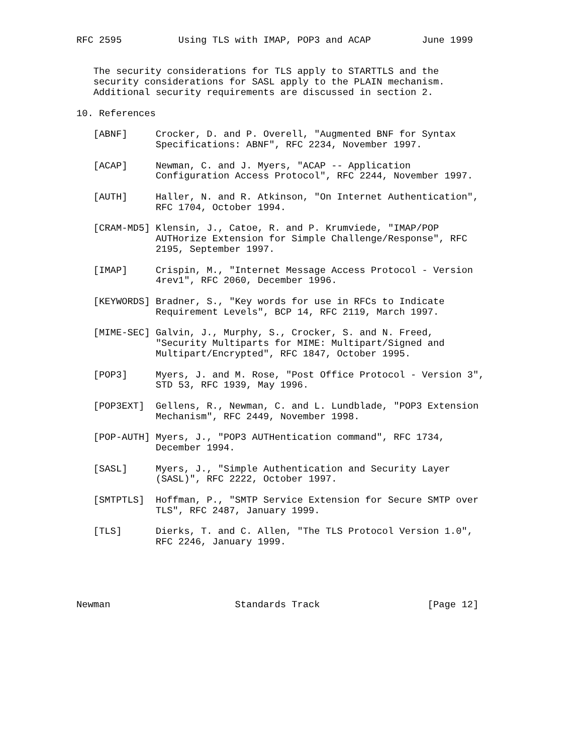RFC 2595          Using TLS with IMAP, POP3 and ACAP         June 1999


   The security considerations for TLS apply to STARTTLS and the
   security considerations for SASL apply to the PLAIN mechanism.
   Additional security requirements are discussed in section 2.

10. References

   [ABNF]     Crocker, D. and P. Overell, "Augmented BNF for Syntax
              Specifications: ABNF", RFC 2234, November 1997.

   [ACAP]     Newman, C. and J. Myers, "ACAP -- Application
              Configuration Access Protocol", RFC 2244, November 1997.

   [AUTH]     Haller, N. and R. Atkinson, "On Internet Authentication",
              RFC 1704, October 1994.

   [CRAM-MD5] Klensin, J., Catoe, R. and P. Krumviede, "IMAP/POP
              AUTHorize Extension for Simple Challenge/Response", RFC
              2195, September 1997.

   [IMAP]     Crispin, M., "Internet Message Access Protocol - Version
              4rev1", RFC 2060, December 1996.

   [KEYWORDS] Bradner, S., "Key words for use in RFCs to Indicate
              Requirement Levels", BCP 14, RFC 2119, March 1997.

   [MIME-SEC] Galvin, J., Murphy, S., Crocker, S. and N. Freed,
              "Security Multiparts for MIME: Multipart/Signed and
              Multipart/Encrypted", RFC 1847, October 1995.

   [POP3]     Myers, J. and M. Rose, "Post Office Protocol - Version 3",
              STD 53, RFC 1939, May 1996.

   [POP3EXT]  Gellens, R., Newman, C. and L. Lundblade, "POP3 Extension
              Mechanism", RFC 2449, November 1998.

   [POP-AUTH] Myers, J., "POP3 AUTHentication command", RFC 1734,
              December 1994.

   [SASL]     Myers, J., "Simple Authentication and Security Layer
              (SASL)", RFC 2222, October 1997.

   [SMTPTLS]  Hoffman, P., "SMTP Service Extension for Secure SMTP over
              TLS", RFC 2487, January 1999.

   [TLS]      Dierks, T. and C. Allen, "The TLS Protocol Version 1.0",
              RFC 2246, January 1999.





Newman                      Standards Track                   [Page 12]